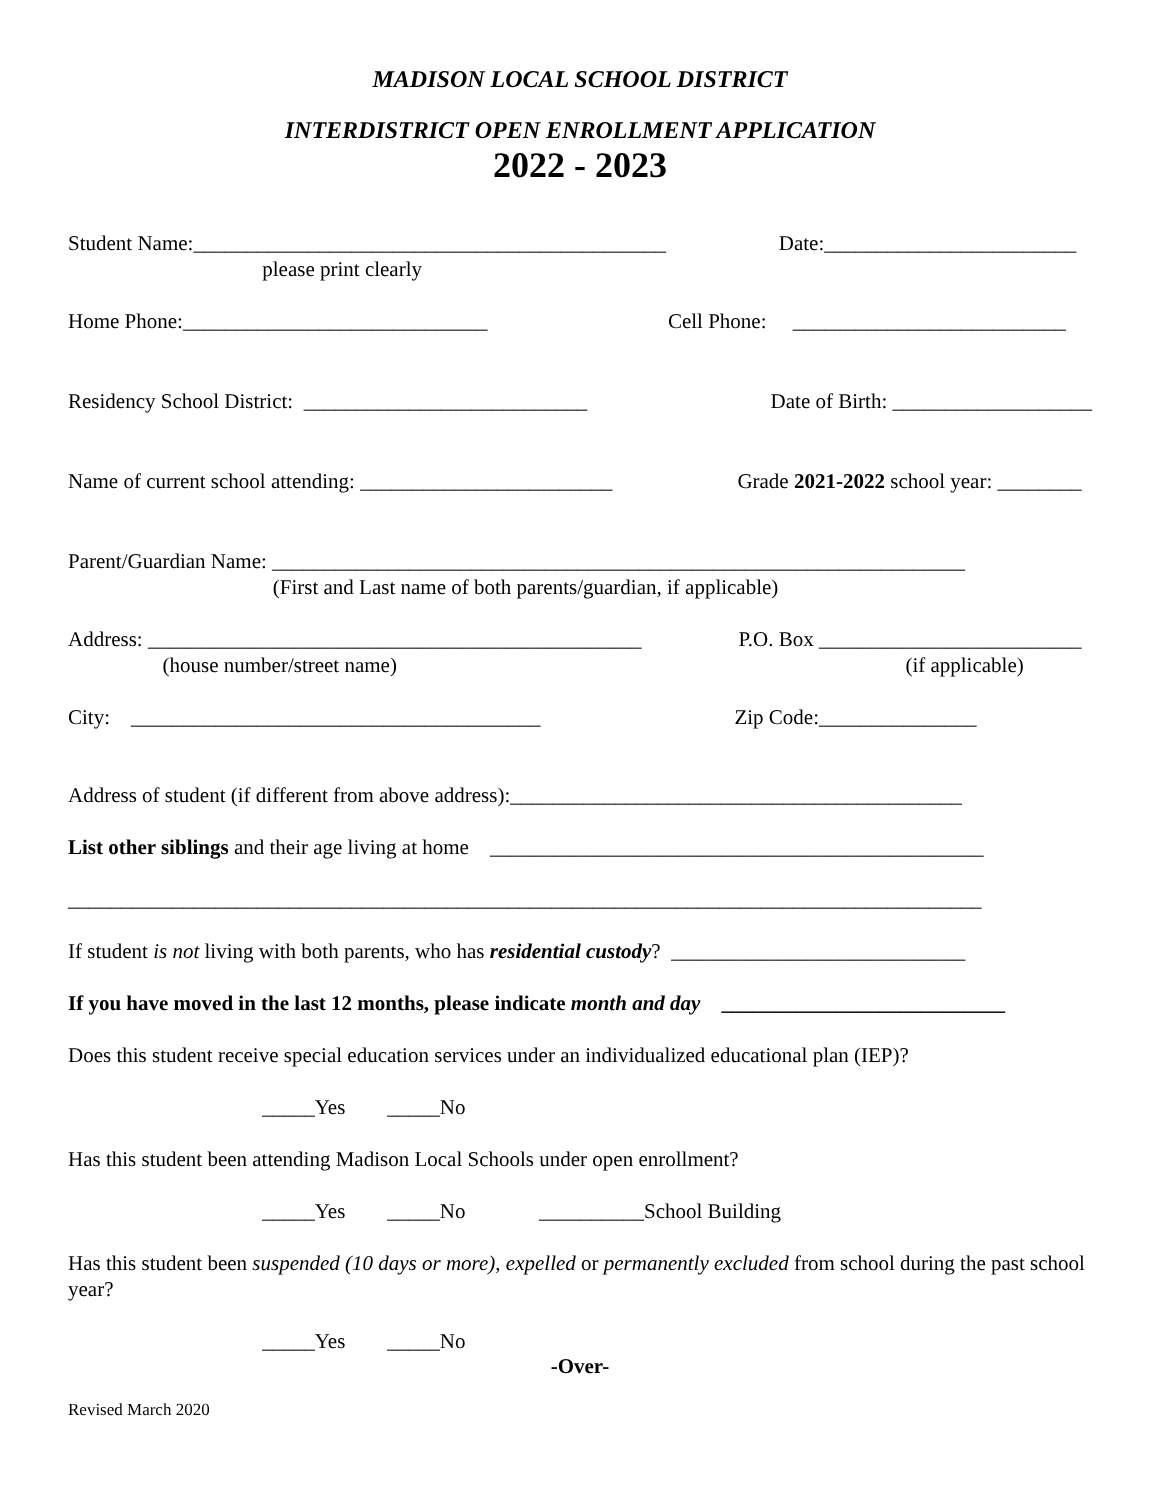MADISON LOCAL SCHOOL DISTRICT
INTERDISTRICT OPEN ENROLLMENT APPLICATION
2022 - 2023
Student Name:_____________________________________________ Date:________________________
please print clearly
Home Phone:_____________________________ Cell Phone: __________________________
Residency School District: ___________________________ Date of Birth: ___________________
Name of current school attending: ________________________ Grade 2021-2022 school year: ________
Parent/Guardian Name: __________________________________________________________________
(First and Last name of both parents/guardian, if applicable)
Address: _______________________________________________ P.O. Box _________________________
(house number/street name) (if applicable)
City: _______________________________________ Zip Code:_______________
Address of student (if different from above address):___________________________________________
List other siblings and their age living at home _______________________________________________
_______________________________________________________________________________________
If student is not living with both parents, who has residential custody? ____________________________
If you have moved in the last 12 months, please indicate month and day ___________________________
Does this student receive special education services under an individualized educational plan (IEP)?
_____Yes _____No
Has this student been attending Madison Local Schools under open enrollment?
_____Yes _____No __________School Building
Has this student been suspended (10 days or more), expelled or permanently excluded from school during the past school year?
_____Yes _____No
-Over-
Revised March 2020